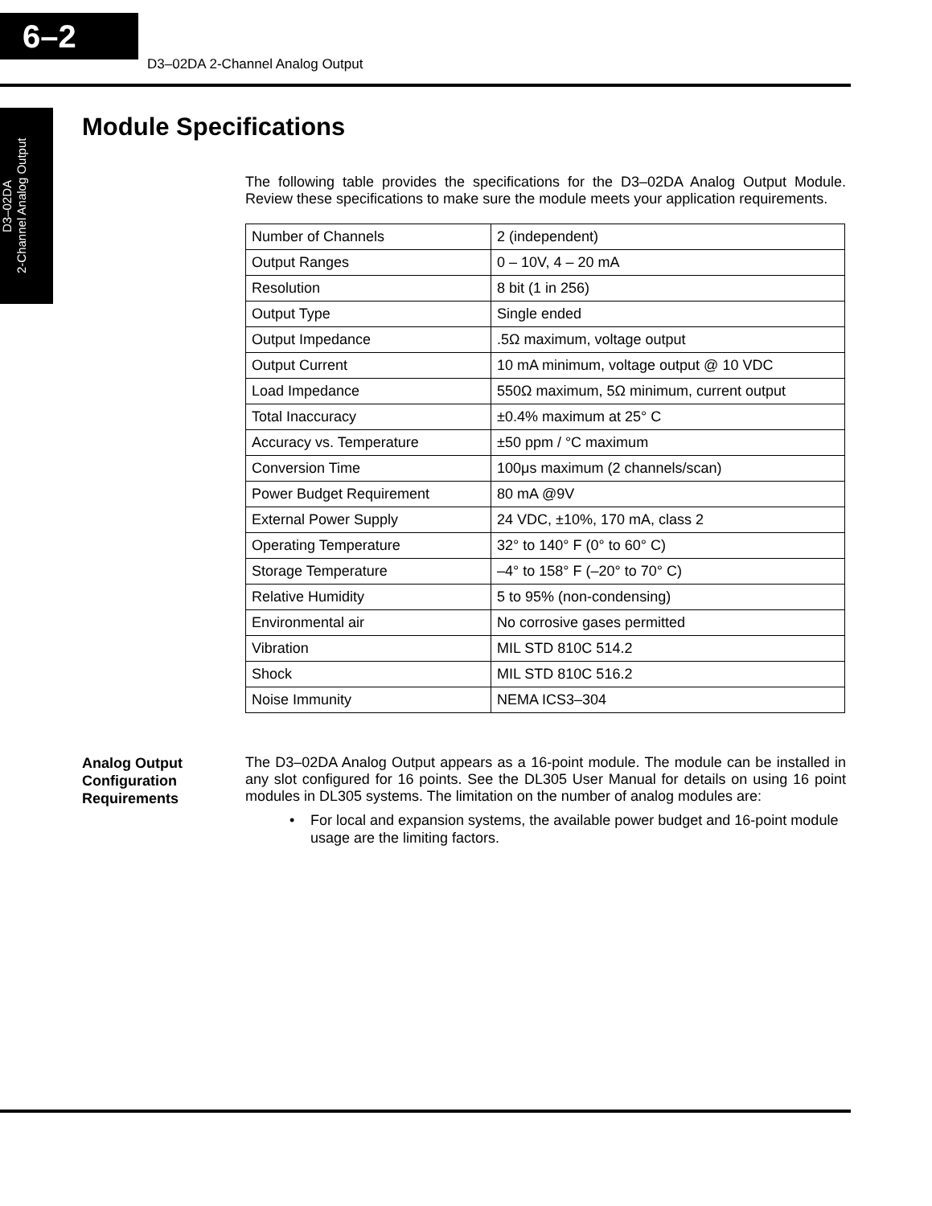6–2
D3–02DA 2-Channel Analog Output
D3–02DA
2-Channel Analog Output
Module Specifications
The following table provides the specifications for the D3–02DA Analog Output Module. Review these specifications to make sure the module meets your application requirements.
| Number of Channels | 2 (independent) |
| Output Ranges | 0 – 10V, 4 – 20 mA |
| Resolution | 8 bit (1 in 256) |
| Output Type | Single ended |
| Output Impedance | .5Ω maximum, voltage output |
| Output Current | 10 mA minimum, voltage output @ 10 VDC |
| Load Impedance | 550Ω maximum, 5Ω minimum, current output |
| Total Inaccuracy | ±0.4% maximum at 25° C |
| Accuracy vs. Temperature | ±50 ppm / °C maximum |
| Conversion Time | 100μs maximum (2 channels/scan) |
| Power Budget Requirement | 80 mA @9V |
| External Power Supply | 24 VDC, ±10%, 170 mA, class 2 |
| Operating Temperature | 32° to 140° F (0° to 60° C) |
| Storage Temperature | –4° to 158° F (–20° to 70° C) |
| Relative Humidity | 5 to 95% (non-condensing) |
| Environmental air | No corrosive gases permitted |
| Vibration | MIL STD 810C 514.2 |
| Shock | MIL STD 810C 516.2 |
| Noise Immunity | NEMA ICS3–304 |
Analog Output
Configuration
Requirements
The D3–02DA Analog Output appears as a 16-point module. The module can be installed in any slot configured for 16 points. See the DL305 User Manual for details on using 16 point modules in DL305 systems. The limitation on the number of analog modules are:
•
For local and expansion systems, the available power budget and 16-point module usage are the limiting factors.